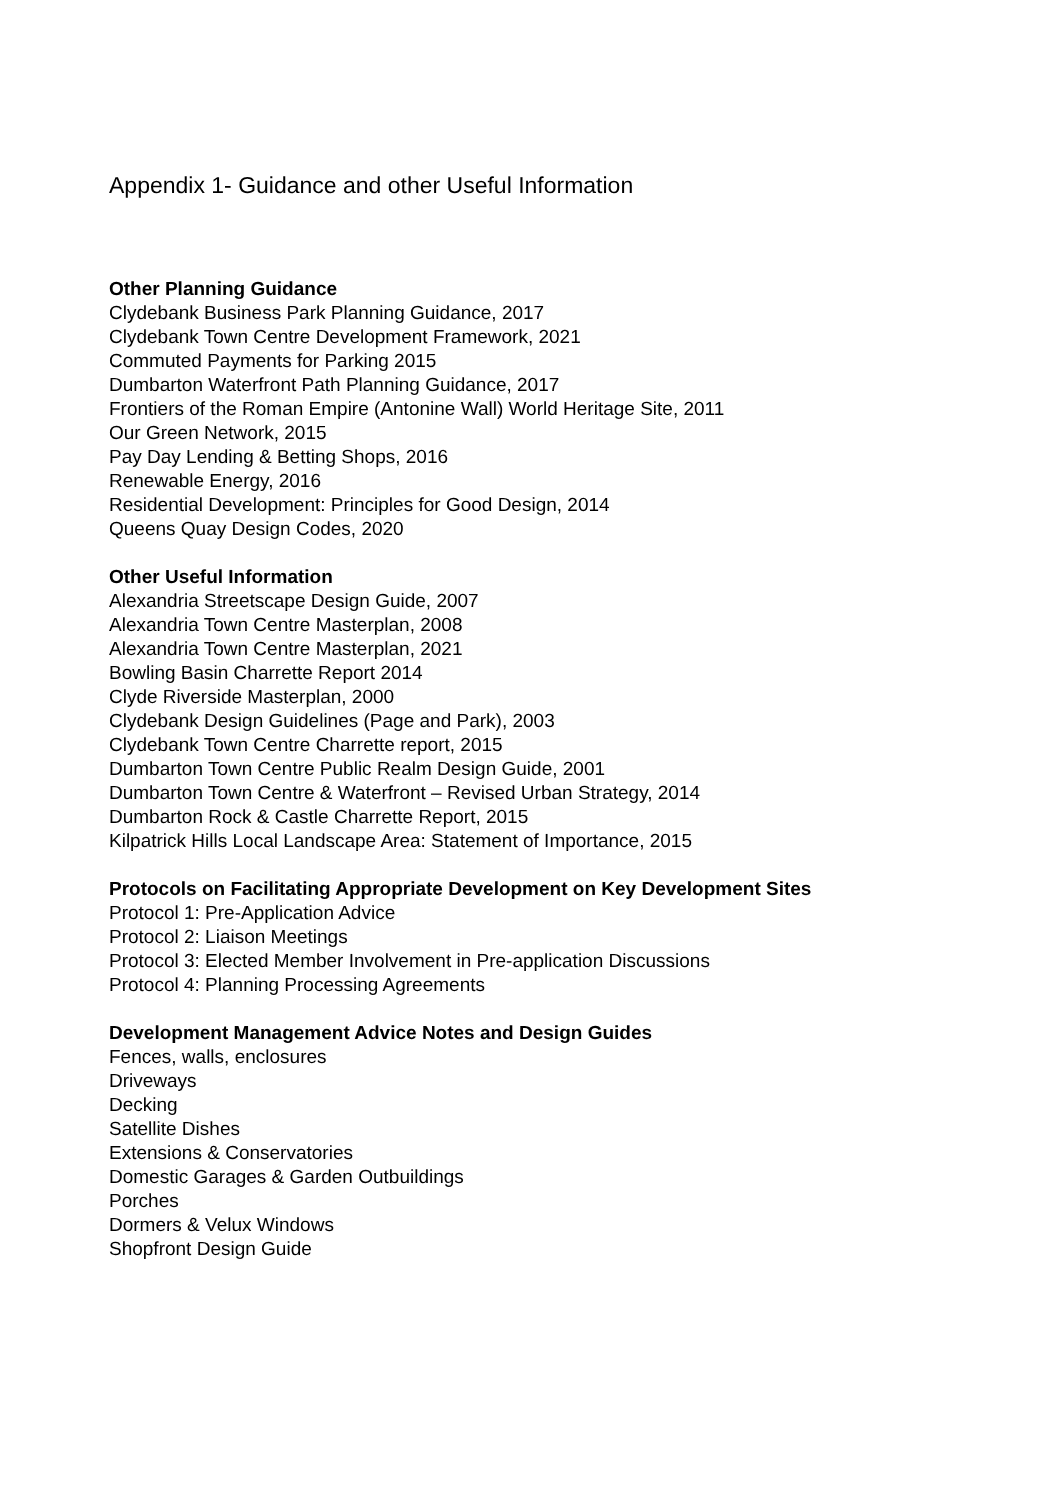Appendix 1- Guidance and other Useful Information
Other Planning Guidance
Clydebank Business Park Planning Guidance, 2017
Clydebank Town Centre Development Framework, 2021
Commuted Payments for Parking 2015
Dumbarton Waterfront Path Planning Guidance, 2017
Frontiers of the Roman Empire (Antonine Wall) World Heritage Site, 2011
Our Green Network, 2015
Pay Day Lending & Betting Shops, 2016
Renewable Energy, 2016
Residential Development: Principles for Good Design, 2014
Queens Quay Design Codes, 2020
Other Useful Information
Alexandria Streetscape Design Guide, 2007
Alexandria Town Centre Masterplan, 2008
Alexandria Town Centre Masterplan, 2021
Bowling Basin Charrette Report 2014
Clyde Riverside Masterplan, 2000
Clydebank Design Guidelines (Page and Park), 2003
Clydebank Town Centre Charrette report, 2015
Dumbarton Town Centre Public Realm Design Guide, 2001
Dumbarton Town Centre & Waterfront – Revised Urban Strategy, 2014
Dumbarton Rock & Castle Charrette Report, 2015
Kilpatrick Hills Local Landscape Area: Statement of Importance, 2015
Protocols on Facilitating Appropriate Development on Key Development Sites
Protocol 1: Pre-Application Advice
Protocol 2: Liaison Meetings
Protocol 3: Elected Member Involvement in Pre-application Discussions
Protocol 4: Planning Processing Agreements
Development Management Advice Notes and Design Guides
Fences, walls, enclosures
Driveways
Decking
Satellite Dishes
Extensions & Conservatories
Domestic Garages & Garden Outbuildings
Porches
Dormers & Velux Windows
Shopfront Design Guide